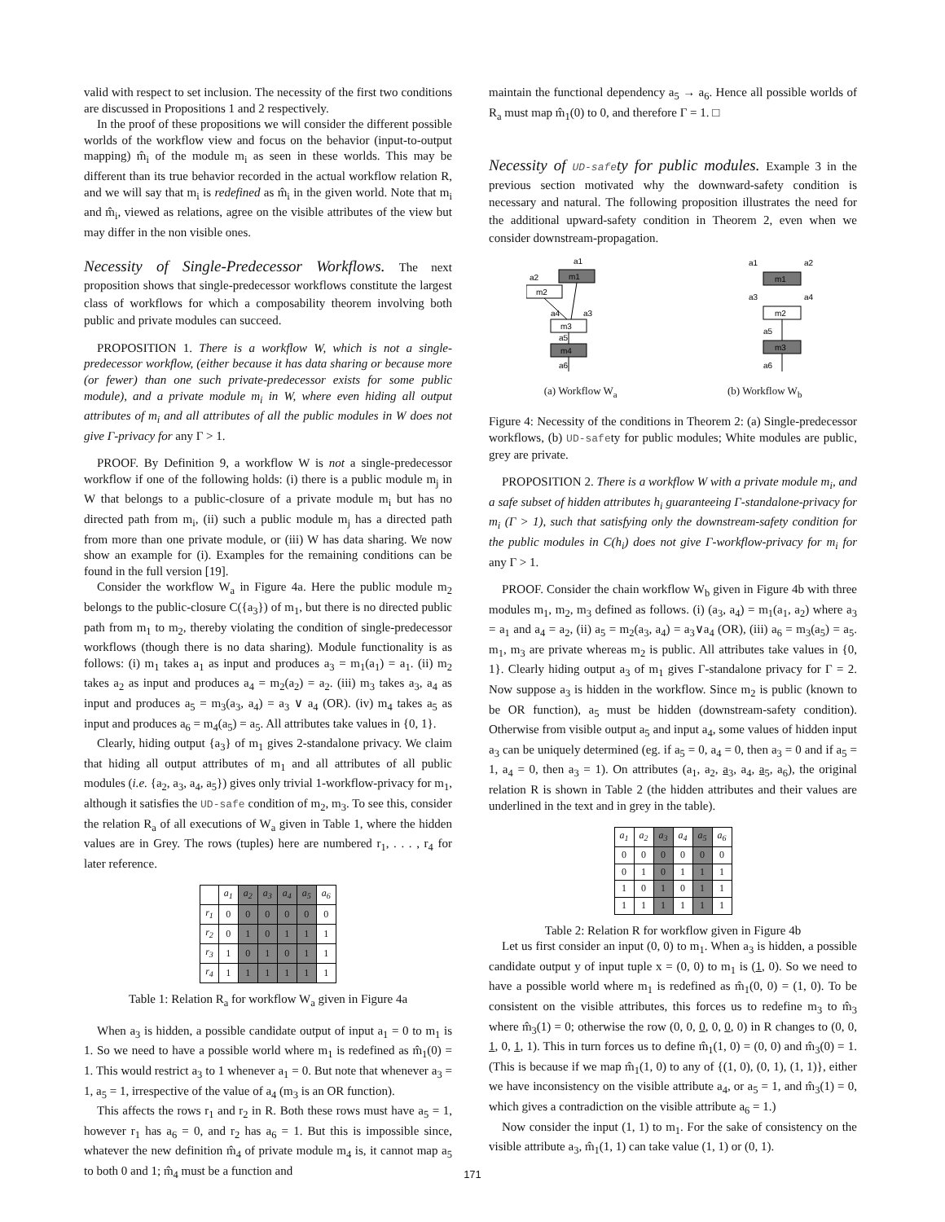valid with respect to set inclusion. The necessity of the first two conditions are discussed in Propositions 1 and 2 respectively.
In the proof of these propositions we will consider the different possible worlds of the workflow view and focus on the behavior (input-to-output mapping) m̂<sub>i</sub> of the module m<sub>i</sub> as seen in these worlds. This may be different than its true behavior recorded in the actual workflow relation R, and we will say that m<sub>i</sub> is redefined as m̂<sub>i</sub> in the given world. Note that m<sub>i</sub> and m̂<sub>i</sub>, viewed as relations, agree on the visible attributes of the view but may differ in the non visible ones.
Necessity of Single-Predecessor Workflows. The next proposition shows that single-predecessor workflows constitute the largest class of workflows for which a composability theorem involving both public and private modules can succeed.
PROPOSITION 1. There is a workflow W, which is not a single-predecessor workflow, (either because it has data sharing or because more (or fewer) than one such private-predecessor exists for some public module), and a private module m<sub>i</sub> in W, where even hiding all output attributes of m<sub>i</sub> and all attributes of all the public modules in W does not give Γ-privacy for any Γ > 1.
PROOF. By Definition 9, a workflow W is not a single-predecessor workflow if one of the following holds: (i) there is a public module m<sub>j</sub> in W that belongs to a public-closure of a private module m<sub>i</sub> but has no directed path from m<sub>i</sub>, (ii) such a public module m<sub>j</sub> has a directed path from more than one private module, or (iii) W has data sharing. We now show an example for (i). Examples for the remaining conditions can be found in the full version [19].
Consider the workflow W<sub>a</sub> in Figure 4a. Here the public module m<sub>2</sub> belongs to the public-closure C({a<sub>3</sub>}) of m<sub>1</sub>, but there is no directed public path from m<sub>1</sub> to m<sub>2</sub>, thereby violating the condition of single-predecessor workflows (though there is no data sharing). Module functionality is as follows: (i) m<sub>1</sub> takes a<sub>1</sub> as input and produces a<sub>3</sub> = m<sub>1</sub>(a<sub>1</sub>) = a<sub>1</sub>. (ii) m<sub>2</sub> takes a<sub>2</sub> as input and produces a<sub>4</sub> = m<sub>2</sub>(a<sub>2</sub>) = a<sub>2</sub>. (iii) m<sub>3</sub> takes a<sub>3</sub>, a<sub>4</sub> as input and produces a<sub>5</sub> = m<sub>3</sub>(a<sub>3</sub>, a<sub>4</sub>) = a<sub>3</sub> ∨ a<sub>4</sub> (OR). (iv) m<sub>4</sub> takes a<sub>5</sub> as input and produces a<sub>6</sub> = m<sub>4</sub>(a<sub>5</sub>) = a<sub>5</sub>. All attributes take values in {0, 1}.
Clearly, hiding output {a<sub>3</sub>} of m<sub>1</sub> gives 2-standalone privacy. We claim that hiding all output attributes of m<sub>1</sub> and all attributes of all public modules (i.e. {a<sub>2</sub>, a<sub>3</sub>, a<sub>4</sub>, a<sub>5</sub>}) gives only trivial 1-workflow-privacy for m<sub>1</sub>, although it satisfies the UD-safe condition of m<sub>2</sub>, m<sub>3</sub>. To see this, consider the relation R<sub>a</sub> of all executions of W<sub>a</sub> given in Table 1, where the hidden values are in Grey. The rows (tuples) here are numbered r<sub>1</sub>, . . . , r<sub>4</sub> for later reference.
| | a<sub>1</sub> | a<sub>2</sub> | a<sub>3</sub> | a<sub>4</sub> | a<sub>5</sub> | a<sub>6</sub> |
| --- | --- | --- | --- | --- | --- | --- |
| r<sub>1</sub> | 0 | 0 | 0 | 0 | 0 | 0 |
| r<sub>2</sub> | 0 | 1 | 0 | 1 | 1 | 1 |
| r<sub>3</sub> | 1 | 0 | 1 | 0 | 1 | 1 |
| r<sub>4</sub> | 1 | 1 | 1 | 1 | 1 | 1 |
Table 1: Relation R<sub>a</sub> for workflow W<sub>a</sub> given in Figure 4a
When a<sub>3</sub> is hidden, a possible candidate output of input a<sub>1</sub> = 0 to m<sub>1</sub> is 1. So we need to have a possible world where m<sub>1</sub> is redefined as m̂<sub>1</sub>(0) = 1. This would restrict a<sub>3</sub> to 1 whenever a<sub>1</sub> = 0. But note that whenever a<sub>3</sub> = 1, a<sub>5</sub> = 1, irrespective of the value of a<sub>4</sub> (m<sub>3</sub> is an OR function).
This affects the rows r<sub>1</sub> and r<sub>2</sub> in R. Both these rows must have a<sub>5</sub> = 1, however r<sub>1</sub> has a<sub>6</sub> = 0, and r<sub>2</sub> has a<sub>6</sub> = 1. But this is impossible since, whatever the new definition m̂<sub>4</sub> of private module m<sub>4</sub> is, it cannot map a<sub>5</sub> to both 0 and 1; m̂<sub>4</sub> must be a function and
maintain the functional dependency a<sub>5</sub> → a<sub>6</sub>. Hence all possible worlds of R<sub>a</sub> must map m̂<sub>1</sub>(0) to 0, and therefore Γ = 1. □
Necessity of UD-safety for public modules. Example 3 in the previous section motivated why the downward-safety condition is necessary and natural. The following proposition illustrates the need for the additional upward-safety condition in Theorem 2, even when we consider downstream-propagation.
m1
m2
m3
m4
a1
a2
a4
a3
a5
a6
m1
m2
m3
a1
a2
a3
a4
a5
a6
(a) Workflow W<sub>a</sub> (b) Workflow W<sub>b</sub>
Figure 4: Necessity of the conditions in Theorem 2: (a) Single-predecessor workflows, (b) UD-safety for public modules; White modules are public, grey are private.
PROPOSITION 2. There is a workflow W with a private module m<sub>i</sub>, and a safe subset of hidden attributes h<sub>i</sub> guaranteeing Γ-standalone-privacy for m<sub>i</sub> (Γ > 1), such that satisfying only the downstream-safety condition for the public modules in C(h<sub>i</sub>) does not give Γ-workflow-privacy for m<sub>i</sub> for any Γ > 1.
PROOF. Consider the chain workflow W<sub>b</sub> given in Figure 4b with three modules m<sub>1</sub>, m<sub>2</sub>, m<sub>3</sub> defined as follows. (i) (a<sub>3</sub>, a<sub>4</sub>) = m<sub>1</sub>(a<sub>1</sub>, a<sub>2</sub>) where a<sub>3</sub> = a<sub>1</sub> and a<sub>4</sub> = a<sub>2</sub>, (ii) a<sub>5</sub> = m<sub>2</sub>(a<sub>3</sub>, a<sub>4</sub>) = a<sub>3</sub>∨a<sub>4</sub> (OR), (iii) a<sub>6</sub> = m<sub>3</sub>(a<sub>5</sub>) = a<sub>5</sub>. m<sub>1</sub>, m<sub>3</sub> are private whereas m<sub>2</sub> is public. All attributes take values in {0, 1}. Clearly hiding output a<sub>3</sub> of m<sub>1</sub> gives Γ-standalone privacy for Γ = 2. Now suppose a<sub>3</sub> is hidden in the workflow. Since m<sub>2</sub> is public (known to be OR function), a<sub>5</sub> must be hidden (downstream-safety condition). Otherwise from visible output a<sub>5</sub> and input a<sub>4</sub>, some values of hidden input a<sub>3</sub> can be uniquely determined (eg. if a<sub>5</sub> = 0, a<sub>4</sub> = 0, then a<sub>3</sub> = 0 and if a<sub>5</sub> = 1, a<sub>4</sub> = 0, then a<sub>3</sub> = 1). On attributes (a<sub>1</sub>, a<sub>2</sub>, a<sub>3</sub>, a<sub>4</sub>, a<sub>5</sub>, a<sub>6</sub>), the original relation R is shown in Table 2 (the hidden attributes and their values are underlined in the text and in grey in the table).
| a<sub>1</sub> | a<sub>2</sub> | a<sub>3</sub> | a<sub>4</sub> | a<sub>5</sub> | a<sub>6</sub> |
| --- | --- | --- | --- | --- | --- |
| 0 | 0 | 0 | 0 | 0 | 0 |
| 0 | 1 | 0 | 1 | 1 | 1 |
| 1 | 0 | 1 | 0 | 1 | 1 |
| 1 | 1 | 1 | 1 | 1 | 1 |
Table 2: Relation R for workflow given in Figure 4b
Let us first consider an input (0, 0) to m<sub>1</sub>. When a<sub>3</sub> is hidden, a possible candidate output y of input tuple x = (0, 0) to m<sub>1</sub> is (1, 0). So we need to have a possible world where m<sub>1</sub> is redefined as m̂<sub>1</sub>(0, 0) = (1, 0). To be consistent on the visible attributes, this forces us to redefine m<sub>3</sub> to m̂<sub>3</sub> where m̂<sub>3</sub>(1) = 0; otherwise the row (0, 0, 0, 0, 0, 0) in R changes to (0, 0, 1, 0, 1, 1). This in turn forces us to define m̂<sub>1</sub>(1, 0) = (0, 0) and m̂<sub>3</sub>(0) = 1. (This is because if we map m̂<sub>1</sub>(1, 0) to any of {(1, 0), (0, 1), (1, 1)}, either we have inconsistency on the visible attribute a<sub>4</sub>, or a<sub>5</sub> = 1, and m̂<sub>3</sub>(1) = 0, which gives a contradiction on the visible attribute a<sub>6</sub> = 1.)
Now consider the input (1, 1) to m<sub>1</sub>. For the sake of consistency on the visible attribute a<sub>3</sub>, m̂<sub>1</sub>(1, 1) can take value (1, 1) or (0, 1).
171